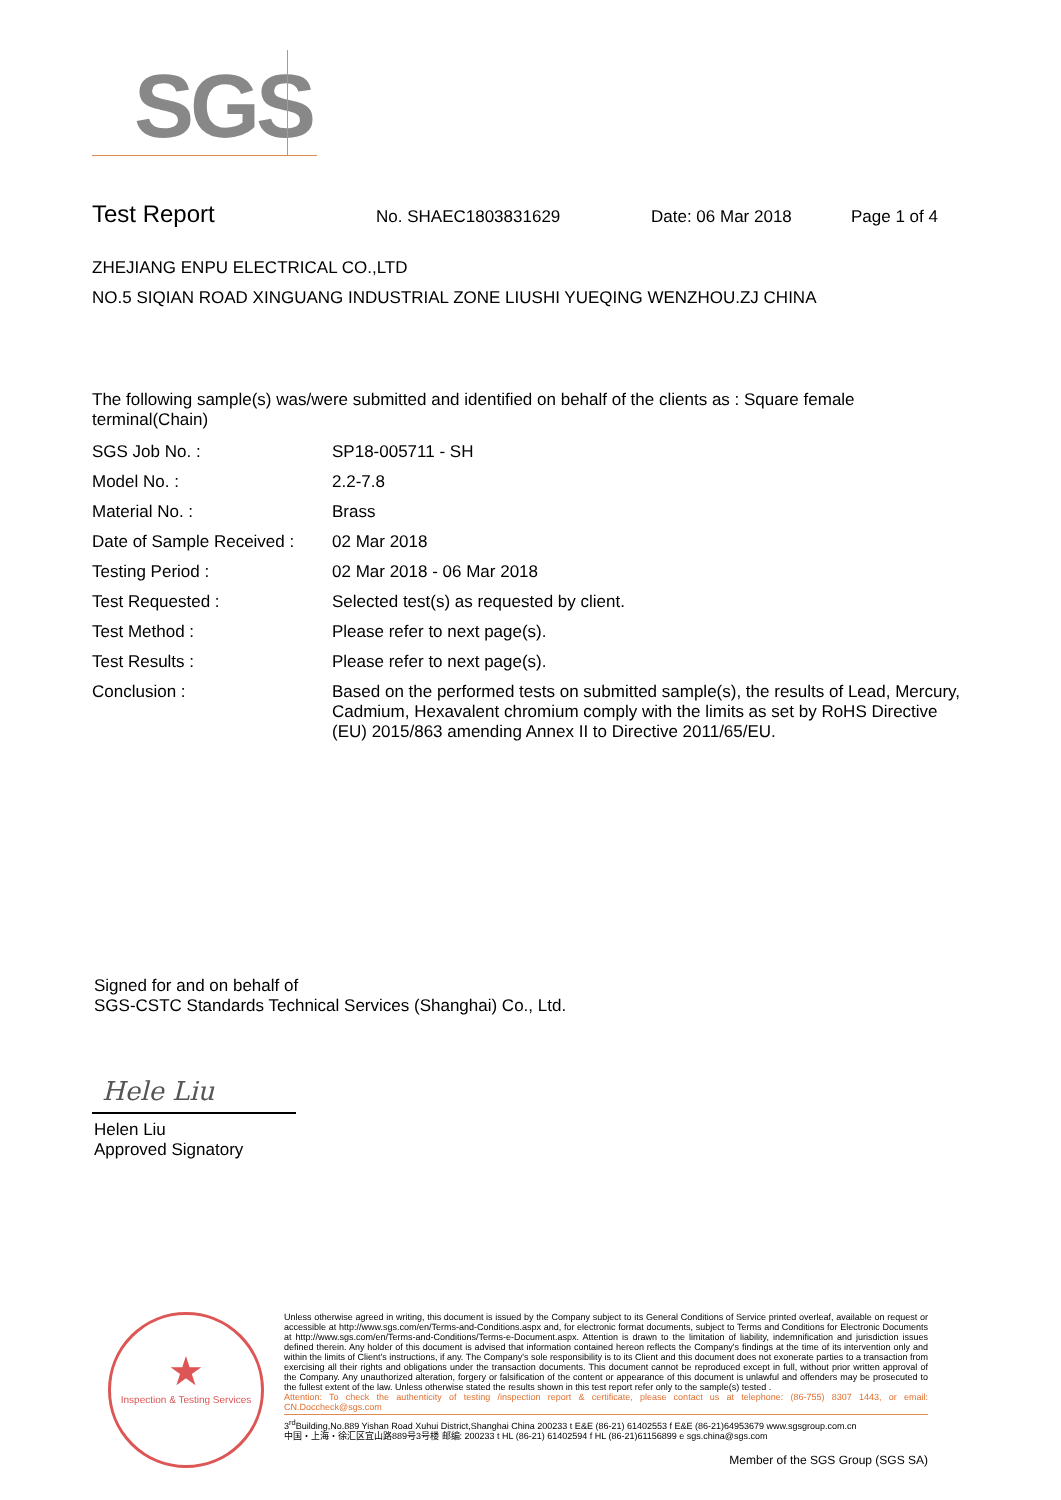SGS
Test Report No. SHAEC1803831629 Date: 06 Mar 2018 Page 1 of 4
ZHEJIANG ENPU ELECTRICAL CO.,LTD
NO.5 SIQIAN ROAD XINGUANG INDUSTRIAL ZONE LIUSHI YUEQING WENZHOU.ZJ CHINA
The following sample(s) was/were submitted and identified on behalf of the clients as : Square female terminal(Chain)
| SGS Job No. : | SP18-005711 - SH |
| Model No. : | 2.2-7.8 |
| Material No. : | Brass |
| Date of Sample Received : | 02 Mar 2018 |
| Testing Period : | 02 Mar 2018 - 06 Mar 2018 |
| Test Requested : | Selected test(s) as requested by client. |
| Test Method : | Please refer to next page(s). |
| Test Results : | Please refer to next page(s). |
| Conclusion : | Based on the performed tests on submitted sample(s), the results of Lead, Mercury, Cadmium, Hexavalent chromium comply with the limits as set by RoHS Directive (EU) 2015/863 amending Annex II to Directive 2011/65/EU. |
Signed for and on behalf of
SGS-CSTC Standards Technical Services (Shanghai) Co., Ltd.
Hele Liu
Helen Liu
Approved Signatory
★
Inspection & Testing Services
Unless otherwise agreed in writing, this document is issued by the Company subject to its General Conditions of Service printed overleaf, available on request or accessible at http://www.sgs.com/en/Terms-and-Conditions.aspx and, for electronic format documents, subject to Terms and Conditions for Electronic Documents at http://www.sgs.com/en/Terms-and-Conditions/Terms-e-Document.aspx. Attention is drawn to the limitation of liability, indemnification and jurisdiction issues defined therein. Any holder of this document is advised that information contained hereon reflects the Company's findings at the time of its intervention only and within the limits of Client's instructions, if any. The Company's sole responsibility is to its Client and this document does not exonerate parties to a transaction from exercising all their rights and obligations under the transaction documents. This document cannot be reproduced except in full, without prior written approval of the Company. Any unauthorized alteration, forgery or falsification of the content or appearance of this document is unlawful and offenders may be prosecuted to the fullest extent of the law. Unless otherwise stated the results shown in this test report refer only to the sample(s) tested .
Attention: To check the authenticity of testing /inspection report & certificate, please contact us at telephone: (86-755) 8307 1443, or email: CN.Doccheck@sgs.com
3<sup>rd</sup>Building,No.889 Yishan Road Xuhui District,Shanghai China 200233 t E&E (86-21) 61402553 f E&E (86-21)64953679 www.sgsgroup.com.cn
中国・上海・徐汇区宜山路889号3号楼 邮编: 200233 t HL (86-21) 61402594 f HL (86-21)61156899 e sgs.china@sgs.com
Member of the SGS Group (SGS SA)